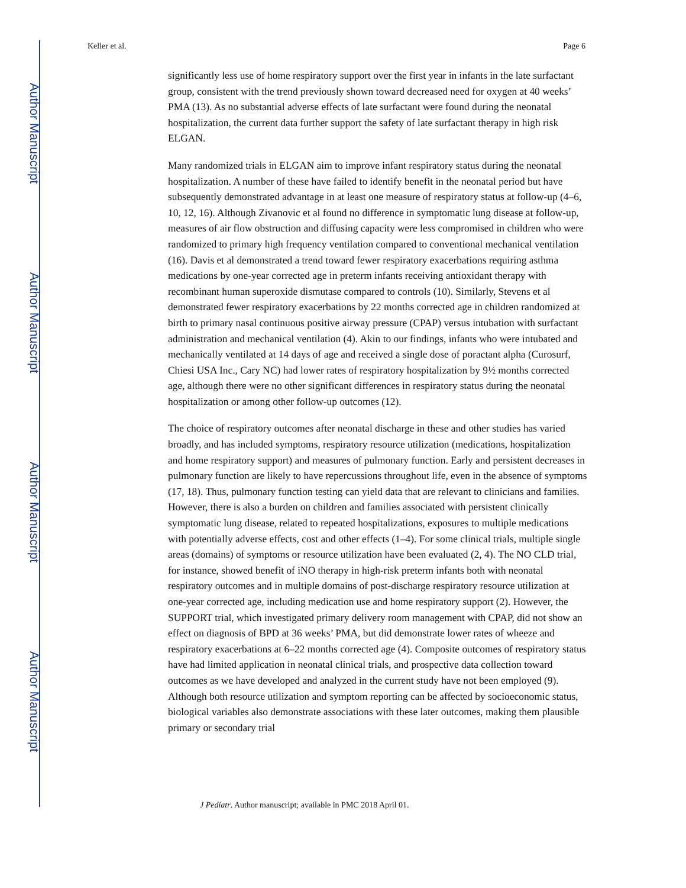Author Manuscript
Author Manuscript
Author Manuscript
Author Manuscript
Keller et al. Page 6
significantly less use of home respiratory support over the first year in infants in the late surfactant group, consistent with the trend previously shown toward decreased need for oxygen at 40 weeks’ PMA (13). As no substantial adverse effects of late surfactant were found during the neonatal hospitalization, the current data further support the safety of late surfactant therapy in high risk ELGAN.
Many randomized trials in ELGAN aim to improve infant respiratory status during the neonatal hospitalization. A number of these have failed to identify benefit in the neonatal period but have subsequently demonstrated advantage in at least one measure of respiratory status at follow-up (4–6, 10, 12, 16). Although Zivanovic et al found no difference in symptomatic lung disease at follow-up, measures of air flow obstruction and diffusing capacity were less compromised in children who were randomized to primary high frequency ventilation compared to conventional mechanical ventilation (16). Davis et al demonstrated a trend toward fewer respiratory exacerbations requiring asthma medications by one-year corrected age in preterm infants receiving antioxidant therapy with recombinant human superoxide dismutase compared to controls (10). Similarly, Stevens et al demonstrated fewer respiratory exacerbations by 22 months corrected age in children randomized at birth to primary nasal continuous positive airway pressure (CPAP) versus intubation with surfactant administration and mechanical ventilation (4). Akin to our findings, infants who were intubated and mechanically ventilated at 14 days of age and received a single dose of poractant alpha (Curosurf, Chiesi USA Inc., Cary NC) had lower rates of respiratory hospitalization by 9½ months corrected age, although there were no other significant differences in respiratory status during the neonatal hospitalization or among other follow-up outcomes (12).
The choice of respiratory outcomes after neonatal discharge in these and other studies has varied broadly, and has included symptoms, respiratory resource utilization (medications, hospitalization and home respiratory support) and measures of pulmonary function. Early and persistent decreases in pulmonary function are likely to have repercussions throughout life, even in the absence of symptoms (17, 18). Thus, pulmonary function testing can yield data that are relevant to clinicians and families. However, there is also a burden on children and families associated with persistent clinically symptomatic lung disease, related to repeated hospitalizations, exposures to multiple medications with potentially adverse effects, cost and other effects (1–4). For some clinical trials, multiple single areas (domains) of symptoms or resource utilization have been evaluated (2, 4). The NO CLD trial, for instance, showed benefit of iNO therapy in high-risk preterm infants both with neonatal respiratory outcomes and in multiple domains of post-discharge respiratory resource utilization at one-year corrected age, including medication use and home respiratory support (2). However, the SUPPORT trial, which investigated primary delivery room management with CPAP, did not show an effect on diagnosis of BPD at 36 weeks’ PMA, but did demonstrate lower rates of wheeze and respiratory exacerbations at 6–22 months corrected age (4). Composite outcomes of respiratory status have had limited application in neonatal clinical trials, and prospective data collection toward outcomes as we have developed and analyzed in the current study have not been employed (9). Although both resource utilization and symptom reporting can be affected by socioeconomic status, biological variables also demonstrate associations with these later outcomes, making them plausible primary or secondary trial
J Pediatr. Author manuscript; available in PMC 2018 April 01.